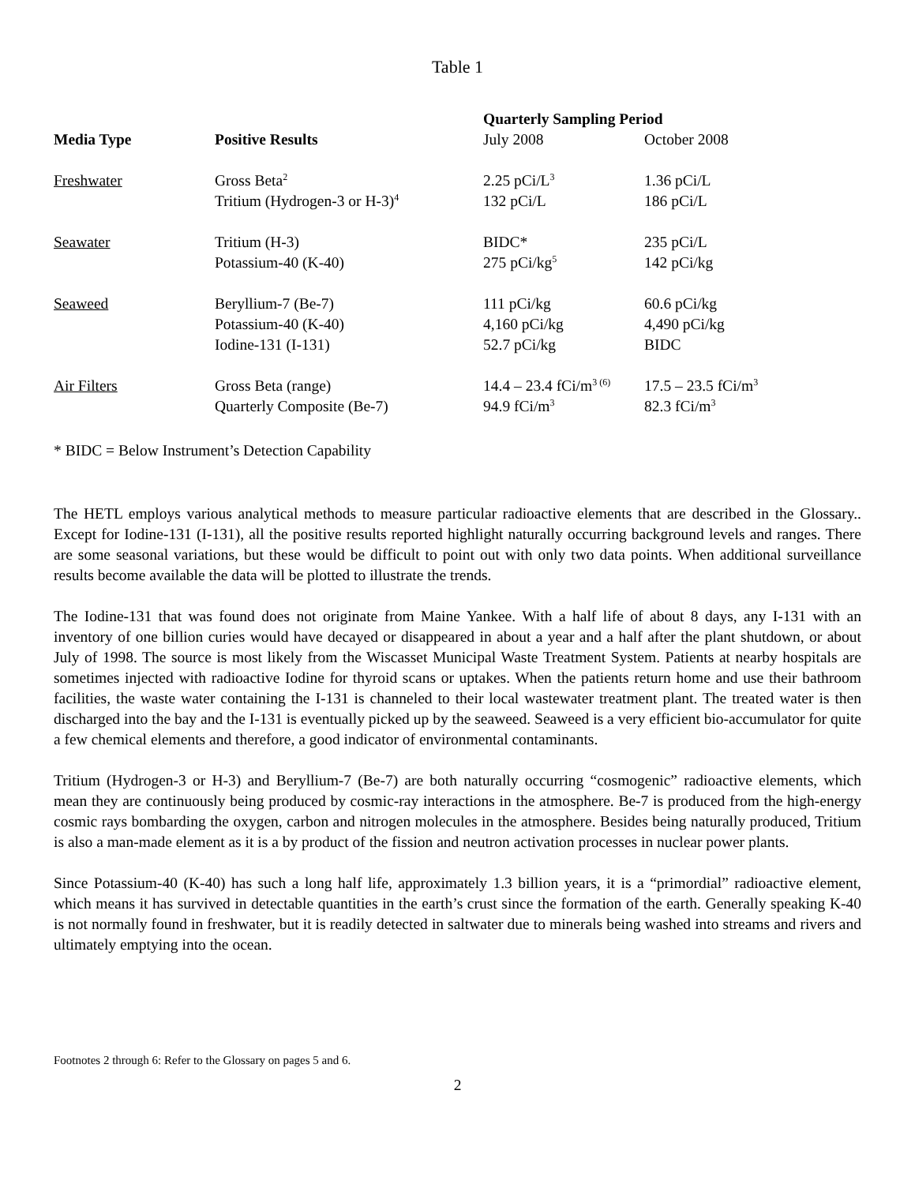Table 1
| | | Quarterly Sampling Period | |
| --- | --- | --- | --- |
| Media Type | Positive Results | July 2008 | October 2008 |
| Freshwater | Gross Beta<sup>2</sup> | 2.25 pCi/L<sup>3</sup> | 1.36 pCi/L |
| | Tritium (Hydrogen-3 or H-3)<sup>4</sup> | 132 pCi/L | 186 pCi/L |
| Seawater | Tritium (H-3) | BIDC* | 235 pCi/L |
| | Potassium-40 (K-40) | 275 pCi/kg<sup>5</sup> | 142 pCi/kg |
| Seaweed | Beryllium-7 (Be-7) | 111 pCi/kg | 60.6 pCi/kg |
| | Potassium-40 (K-40) | 4,160 pCi/kg | 4,490 pCi/kg |
| | Iodine-131 (I-131) | 52.7 pCi/kg | BIDC |
| Air Filters | Gross Beta (range) | 14.4 – 23.4 fCi/m<sup>3 (6)</sup> | 17.5 – 23.5 fCi/m<sup>3</sup> |
| | Quarterly Composite (Be-7) | 94.9 fCi/m<sup>3</sup> | 82.3 fCi/m<sup>3</sup> |
* BIDC = Below Instrument’s Detection Capability
The HETL employs various analytical methods to measure particular radioactive elements that are described in the Glossary.. Except for Iodine-131 (I-131), all the positive results reported highlight naturally occurring background levels and ranges. There are some seasonal variations, but these would be difficult to point out with only two data points. When additional surveillance results become available the data will be plotted to illustrate the trends.
The Iodine-131 that was found does not originate from Maine Yankee. With a half life of about 8 days, any I-131 with an inventory of one billion curies would have decayed or disappeared in about a year and a half after the plant shutdown, or about July of 1998. The source is most likely from the Wiscasset Municipal Waste Treatment System. Patients at nearby hospitals are sometimes injected with radioactive Iodine for thyroid scans or uptakes. When the patients return home and use their bathroom facilities, the waste water containing the I-131 is channeled to their local wastewater treatment plant. The treated water is then discharged into the bay and the I-131 is eventually picked up by the seaweed. Seaweed is a very efficient bio-accumulator for quite a few chemical elements and therefore, a good indicator of environmental contaminants.
Tritium (Hydrogen-3 or H-3) and Beryllium-7 (Be-7) are both naturally occurring “cosmogenic” radioactive elements, which mean they are continuously being produced by cosmic-ray interactions in the atmosphere. Be-7 is produced from the high-energy cosmic rays bombarding the oxygen, carbon and nitrogen molecules in the atmosphere. Besides being naturally produced, Tritium is also a man-made element as it is a by product of the fission and neutron activation processes in nuclear power plants.
Since Potassium-40 (K-40) has such a long half life, approximately 1.3 billion years, it is a “primordial” radioactive element, which means it has survived in detectable quantities in the earth’s crust since the formation of the earth. Generally speaking K-40 is not normally found in freshwater, but it is readily detected in saltwater due to minerals being washed into streams and rivers and ultimately emptying into the ocean.
Footnotes 2 through 6: Refer to the Glossary on pages 5 and 6.
2